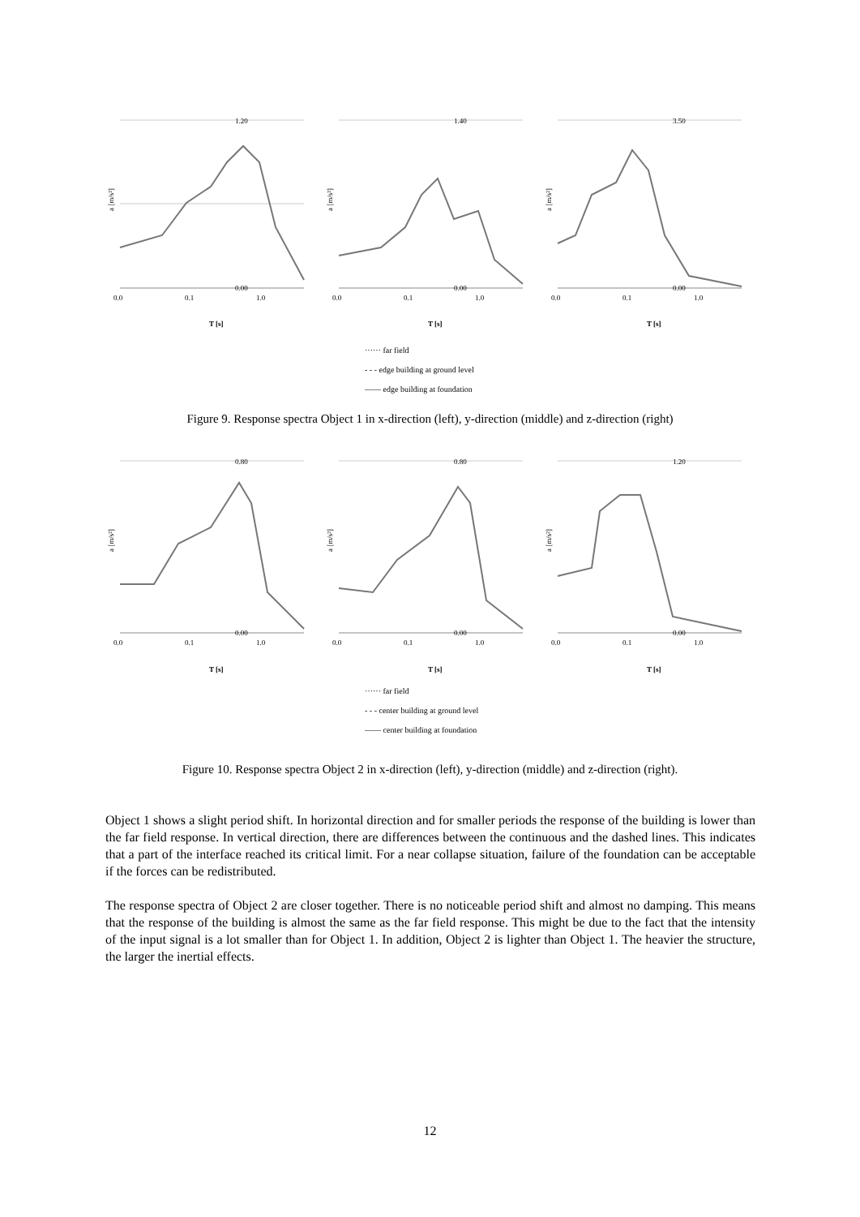a [m/s²]
1.20
0.00
0.0
0.1
1.0
T [s]
a [m/s²]
1.40
0.00
0.0
0.1
1.0
T [s]
a [m/s²]
3.50
0.00
0.0
0.1
1.0
T [s]
······ far field
- - - edge building at ground level
—— edge building at foundation
Figure 9. Response spectra Object 1 in x-direction (left), y-direction (middle) and z-direction (right)
a [m/s²]
0.80
0.00
0.0
0.1
1.0
T [s]
a [m/s²]
0.80
0.00
0.0
0.1
1.0
T [s]
a [m/s²]
1.20
0.00
0.0
0.1
1.0
T [s]
······ far field
- - - center building at ground level
—— center building at foundation
Figure 10. Response spectra Object 2 in x-direction (left), y-direction (middle) and z-direction (right).
Object 1 shows a slight period shift. In horizontal direction and for smaller periods the response of the building is lower than the far field response. In vertical direction, there are differences between the continuous and the dashed lines. This indicates that a part of the interface reached its critical limit. For a near collapse situation, failure of the foundation can be acceptable if the forces can be redistributed.
The response spectra of Object 2 are closer together. There is no noticeable period shift and almost no damping. This means that the response of the building is almost the same as the far field response. This might be due to the fact that the intensity of the input signal is a lot smaller than for Object 1. In addition, Object 2 is lighter than Object 1. The heavier the structure, the larger the inertial effects.
12